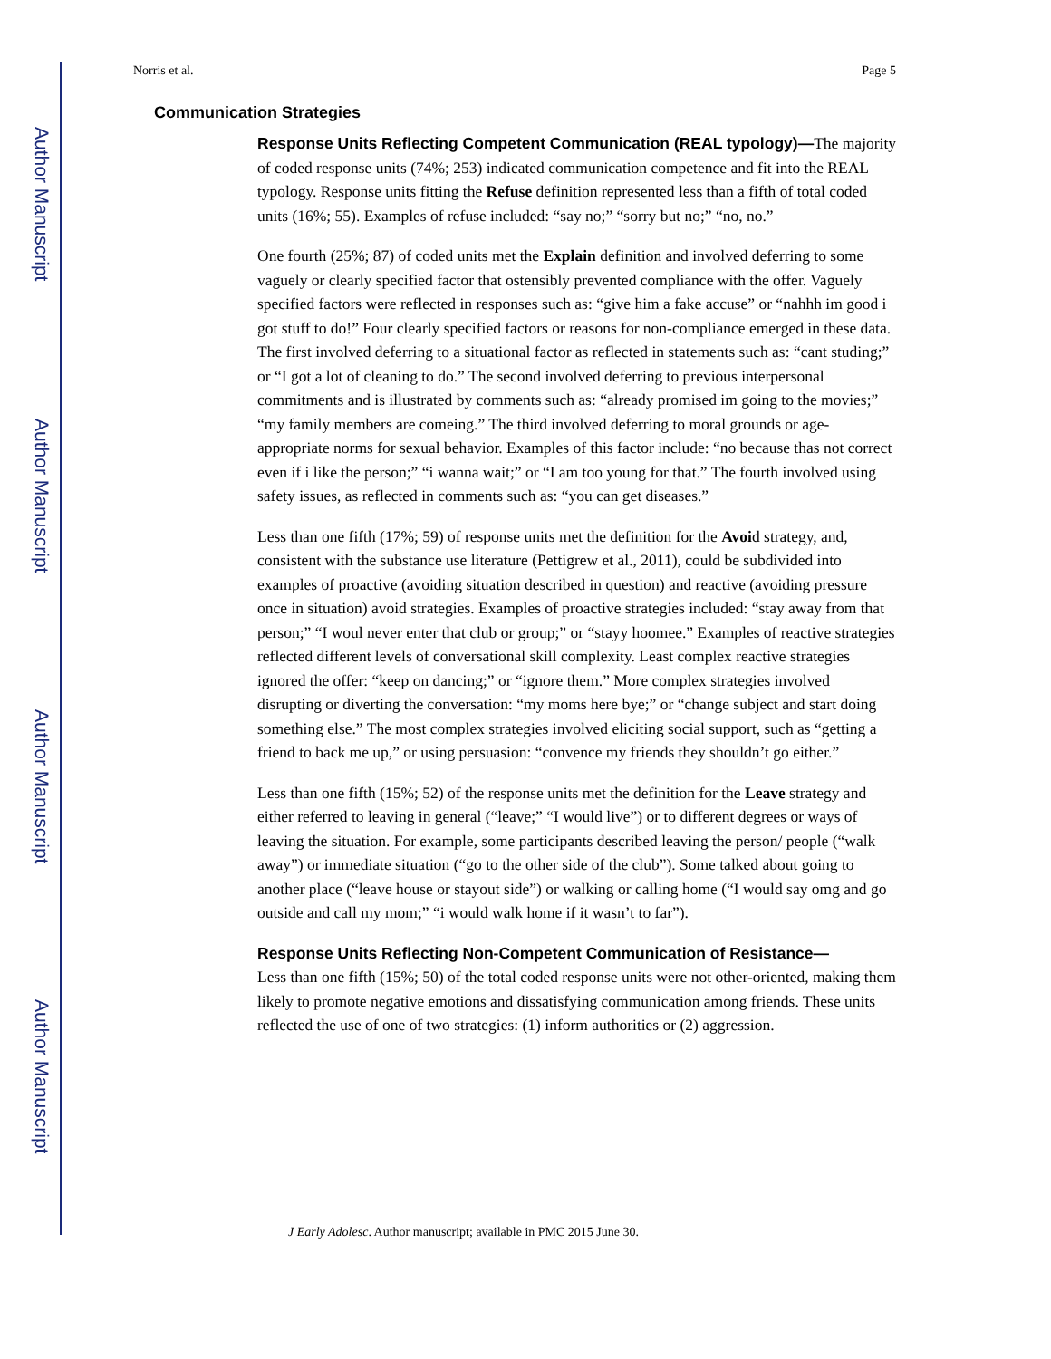Author Manuscript
Author Manuscript
Author Manuscript
Author Manuscript
Norris et al. Page 5
Communication Strategies
Response Units Reflecting Competent Communication (REAL typology)—The majority of coded response units (74%; 253) indicated communication competence and fit into the REAL typology. Response units fitting the Refuse definition represented less than a fifth of total coded units (16%; 55). Examples of refuse included: “say no;” “sorry but no;” “no, no.”
One fourth (25%; 87) of coded units met the Explain definition and involved deferring to some vaguely or clearly specified factor that ostensibly prevented compliance with the offer. Vaguely specified factors were reflected in responses such as: “give him a fake accuse” or “nahhh im good i got stuff to do!” Four clearly specified factors or reasons for non-compliance emerged in these data. The first involved deferring to a situational factor as reflected in statements such as: “cant studing;” or “I got a lot of cleaning to do.” The second involved deferring to previous interpersonal commitments and is illustrated by comments such as: “already promised im going to the movies;” “my family members are comeing.” The third involved deferring to moral grounds or age-appropriate norms for sexual behavior. Examples of this factor include: “no because thas not correct even if i like the person;” “i wanna wait;” or “I am too young for that.” The fourth involved using safety issues, as reflected in comments such as: “you can get diseases.”
Less than one fifth (17%; 59) of response units met the definition for the Avoid strategy, and, consistent with the substance use literature (Pettigrew et al., 2011), could be subdivided into examples of proactive (avoiding situation described in question) and reactive (avoiding pressure once in situation) avoid strategies. Examples of proactive strategies included: “stay away from that person;” “I woul never enter that club or group;” or “stayy hoomee.” Examples of reactive strategies reflected different levels of conversational skill complexity. Least complex reactive strategies ignored the offer: “keep on dancing;” or “ignore them.” More complex strategies involved disrupting or diverting the conversation: “my moms here bye;” or “change subject and start doing something else.” The most complex strategies involved eliciting social support, such as “getting a friend to back me up,” or using persuasion: “convence my friends they shouldn’t go either.”
Less than one fifth (15%; 52) of the response units met the definition for the Leave strategy and either referred to leaving in general (“leave;” “I would live”) or to different degrees or ways of leaving the situation. For example, some participants described leaving the person/ people (“walk away”) or immediate situation (“go to the other side of the club”). Some talked about going to another place (“leave house or stayout side”) or walking or calling home (“I would say omg and go outside and call my mom;” “i would walk home if it wasn’t to far”).
Response Units Reflecting Non-Competent Communication of Resistance—
Less than one fifth (15%; 50) of the total coded response units were not other-oriented, making them likely to promote negative emotions and dissatisfying communication among friends. These units reflected the use of one of two strategies: (1) inform authorities or (2) aggression.
J Early Adolesc. Author manuscript; available in PMC 2015 June 30.